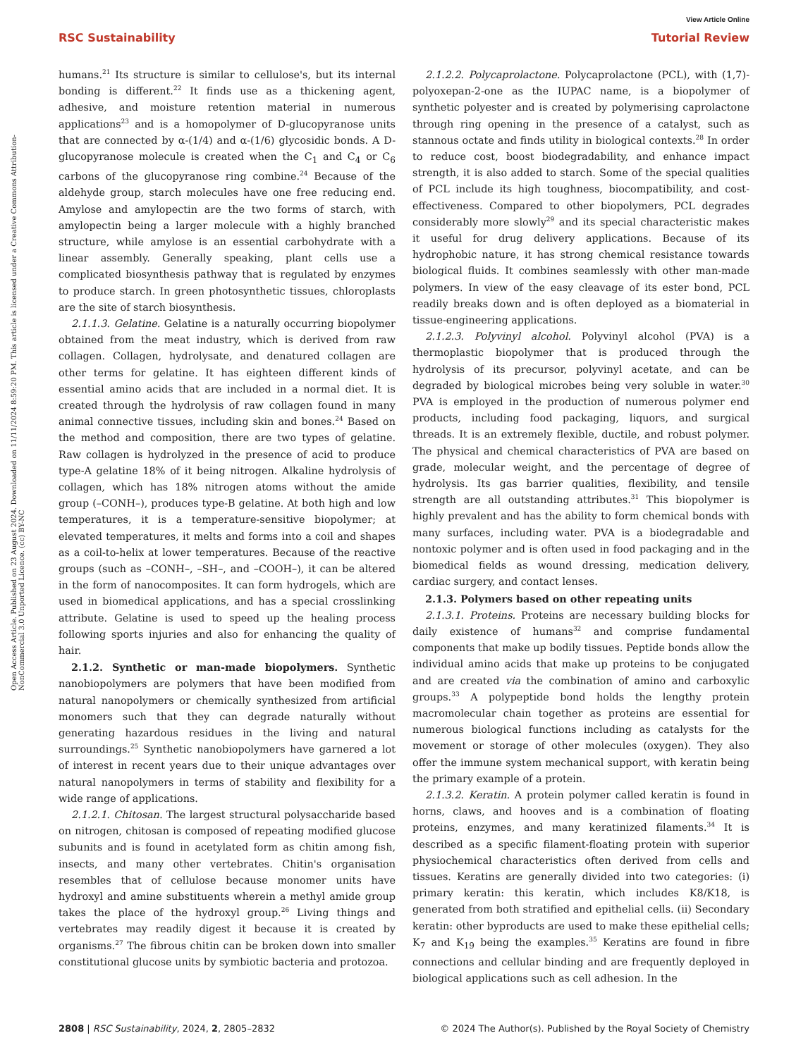View Article Online
RSC Sustainability Tutorial Review
Open Access Article. Published on 23 August 2024. Downloaded on 11/11/2024 8:59:20 PM. This article is licensed under a Creative Commons Attribution-NonCommercial 3.0 Unported Licence. (cc) BY-NC
humans.<sup>21</sup> Its structure is similar to cellulose's, but its internal bonding is different.<sup>22</sup> It finds use as a thickening agent, adhesive, and moisture retention material in numerous applications<sup>23</sup> and is a homopolymer of D-glucopyranose units that are connected by α-(1/4) and α-(1/6) glycosidic bonds. A D-glucopyranose molecule is created when the C<sub>1</sub> and C<sub>4</sub> or C<sub>6</sub> carbons of the glucopyranose ring combine.<sup>24</sup> Because of the aldehyde group, starch molecules have one free reducing end. Amylose and amylopectin are the two forms of starch, with amylopectin being a larger molecule with a highly branched structure, while amylose is an essential carbohydrate with a linear assembly. Generally speaking, plant cells use a complicated biosynthesis pathway that is regulated by enzymes to produce starch. In green photosynthetic tissues, chloroplasts are the site of starch biosynthesis.
2.1.1.3. Gelatine. Gelatine is a naturally occurring biopolymer obtained from the meat industry, which is derived from raw collagen. Collagen, hydrolysate, and denatured collagen are other terms for gelatine. It has eighteen different kinds of essential amino acids that are included in a normal diet. It is created through the hydrolysis of raw collagen found in many animal connective tissues, including skin and bones.<sup>24</sup> Based on the method and composition, there are two types of gelatine. Raw collagen is hydrolyzed in the presence of acid to produce type-A gelatine 18% of it being nitrogen. Alkaline hydrolysis of collagen, which has 18% nitrogen atoms without the amide group (–CONH–), produces type-B gelatine. At both high and low temperatures, it is a temperature-sensitive biopolymer; at elevated temperatures, it melts and forms into a coil and shapes as a coil-to-helix at lower temperatures. Because of the reactive groups (such as –CONH–, –SH–, and –COOH–), it can be altered in the form of nanocomposites. It can form hydrogels, which are used in biomedical applications, and has a special crosslinking attribute. Gelatine is used to speed up the healing process following sports injuries and also for enhancing the quality of hair.
2.1.2. Synthetic or man-made biopolymers. Synthetic nanobiopolymers are polymers that have been modified from natural nanopolymers or chemically synthesized from artificial monomers such that they can degrade naturally without generating hazardous residues in the living and natural surroundings.<sup>25</sup> Synthetic nanobiopolymers have garnered a lot of interest in recent years due to their unique advantages over natural nanopolymers in terms of stability and flexibility for a wide range of applications.
2.1.2.1. Chitosan. The largest structural polysaccharide based on nitrogen, chitosan is composed of repeating modified glucose subunits and is found in acetylated form as chitin among fish, insects, and many other vertebrates. Chitin's organisation resembles that of cellulose because monomer units have hydroxyl and amine substituents wherein a methyl amide group takes the place of the hydroxyl group.<sup>26</sup> Living things and vertebrates may readily digest it because it is created by organisms.<sup>27</sup> The fibrous chitin can be broken down into smaller constitutional glucose units by symbiotic bacteria and protozoa.
2.1.2.2. Polycaprolactone. Polycaprolactone (PCL), with (1,7)-polyoxepan-2-one as the IUPAC name, is a biopolymer of synthetic polyester and is created by polymerising caprolactone through ring opening in the presence of a catalyst, such as stannous octate and finds utility in biological contexts.<sup>28</sup> In order to reduce cost, boost biodegradability, and enhance impact strength, it is also added to starch. Some of the special qualities of PCL include its high toughness, biocompatibility, and cost-effectiveness. Compared to other biopolymers, PCL degrades considerably more slowly<sup>29</sup> and its special characteristic makes it useful for drug delivery applications. Because of its hydrophobic nature, it has strong chemical resistance towards biological fluids. It combines seamlessly with other man-made polymers. In view of the easy cleavage of its ester bond, PCL readily breaks down and is often deployed as a biomaterial in tissue-engineering applications.
2.1.2.3. Polyvinyl alcohol. Polyvinyl alcohol (PVA) is a thermoplastic biopolymer that is produced through the hydrolysis of its precursor, polyvinyl acetate, and can be degraded by biological microbes being very soluble in water.<sup>30</sup> PVA is employed in the production of numerous polymer end products, including food packaging, liquors, and surgical threads. It is an extremely flexible, ductile, and robust polymer. The physical and chemical characteristics of PVA are based on grade, molecular weight, and the percentage of degree of hydrolysis. Its gas barrier qualities, flexibility, and tensile strength are all outstanding attributes.<sup>31</sup> This biopolymer is highly prevalent and has the ability to form chemical bonds with many surfaces, including water. PVA is a biodegradable and nontoxic polymer and is often used in food packaging and in the biomedical fields as wound dressing, medication delivery, cardiac surgery, and contact lenses.
2.1.3. Polymers based on other repeating units
2.1.3.1. Proteins. Proteins are necessary building blocks for daily existence of humans<sup>32</sup> and comprise fundamental components that make up bodily tissues. Peptide bonds allow the individual amino acids that make up proteins to be conjugated and are created via the combination of amino and carboxylic groups.<sup>33</sup> A polypeptide bond holds the lengthy protein macromolecular chain together as proteins are essential for numerous biological functions including as catalysts for the movement or storage of other molecules (oxygen). They also offer the immune system mechanical support, with keratin being the primary example of a protein.
2.1.3.2. Keratin. A protein polymer called keratin is found in horns, claws, and hooves and is a combination of floating proteins, enzymes, and many keratinized filaments.<sup>34</sup> It is described as a specific filament-floating protein with superior physiochemical characteristics often derived from cells and tissues. Keratins are generally divided into two categories: (i) primary keratin: this keratin, which includes K8/K18, is generated from both stratified and epithelial cells. (ii) Secondary keratin: other byproducts are used to make these epithelial cells; K<sub>7</sub> and K<sub>19</sub> being the examples.<sup>35</sup> Keratins are found in fibre connections and cellular binding and are frequently deployed in biological applications such as cell adhesion. In the
2808 | RSC Sustainability, 2024, 2, 2805–2832 © 2024 The Author(s). Published by the Royal Society of Chemistry